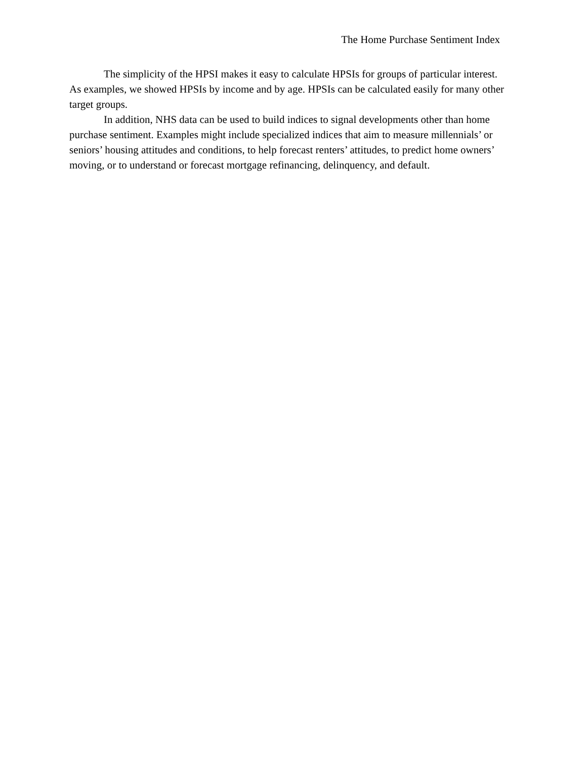The Home Purchase Sentiment Index
The simplicity of the HPSI makes it easy to calculate HPSIs for groups of particular interest. As examples, we showed HPSIs by income and by age. HPSIs can be calculated easily for many other target groups.
In addition, NHS data can be used to build indices to signal developments other than home purchase sentiment. Examples might include specialized indices that aim to measure millennials’ or seniors’ housing attitudes and conditions, to help forecast renters’ attitudes, to predict home owners’ moving, or to understand or forecast mortgage refinancing, delinquency, and default.